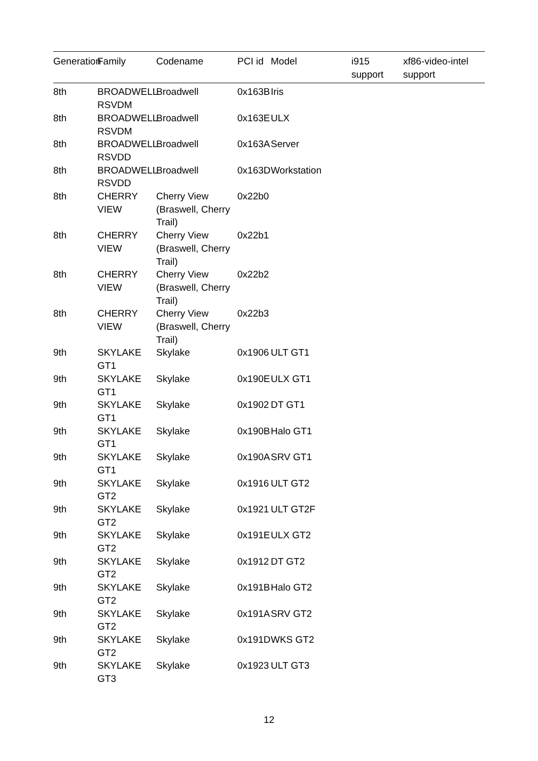| Generation | Family | Codename | PCI id | Model | i915 support | xf86-video-intel support |
| --- | --- | --- | --- | --- | --- | --- |
| 8th | BROADWELL RSVDM | Broadwell | 0x163B | Iris | | |
| 8th | BROADWELL RSVDM | Broadwell | 0x163E | ULX | | |
| 8th | BROADWELL RSVDD | Broadwell | 0x163A | Server | | |
| 8th | BROADWELL RSVDD | Broadwell | 0x163D | Workstation | | |
| 8th | CHERRY VIEW | Cherry View (Braswell, Cherry Trail) | 0x22b0 | | | |
| 8th | CHERRY VIEW | Cherry View (Braswell, Cherry Trail) | 0x22b1 | | | |
| 8th | CHERRY VIEW | Cherry View (Braswell, Cherry Trail) | 0x22b2 | | | |
| 8th | CHERRY VIEW | Cherry View (Braswell, Cherry Trail) | 0x22b3 | | | |
| 9th | SKYLAKE GT1 | Skylake | 0x1906 | ULT GT1 | | |
| 9th | SKYLAKE GT1 | Skylake | 0x190E | ULX GT1 | | |
| 9th | SKYLAKE GT1 | Skylake | 0x1902 | DT GT1 | | |
| 9th | SKYLAKE GT1 | Skylake | 0x190B | Halo GT1 | | |
| 9th | SKYLAKE GT1 | Skylake | 0x190A | SRV GT1 | | |
| 9th | SKYLAKE GT2 | Skylake | 0x1916 | ULT GT2 | | |
| 9th | SKYLAKE GT2 | Skylake | 0x1921 | ULT GT2F | | |
| 9th | SKYLAKE GT2 | Skylake | 0x191E | ULX GT2 | | |
| 9th | SKYLAKE GT2 | Skylake | 0x1912 | DT GT2 | | |
| 9th | SKYLAKE GT2 | Skylake | 0x191B | Halo GT2 | | |
| 9th | SKYLAKE GT2 | Skylake | 0x191A | SRV GT2 | | |
| 9th | SKYLAKE GT2 | Skylake | 0x191D | WKS GT2 | | |
| 9th | SKYLAKE GT3 | Skylake | 0x1923 | ULT GT3 | | |
12